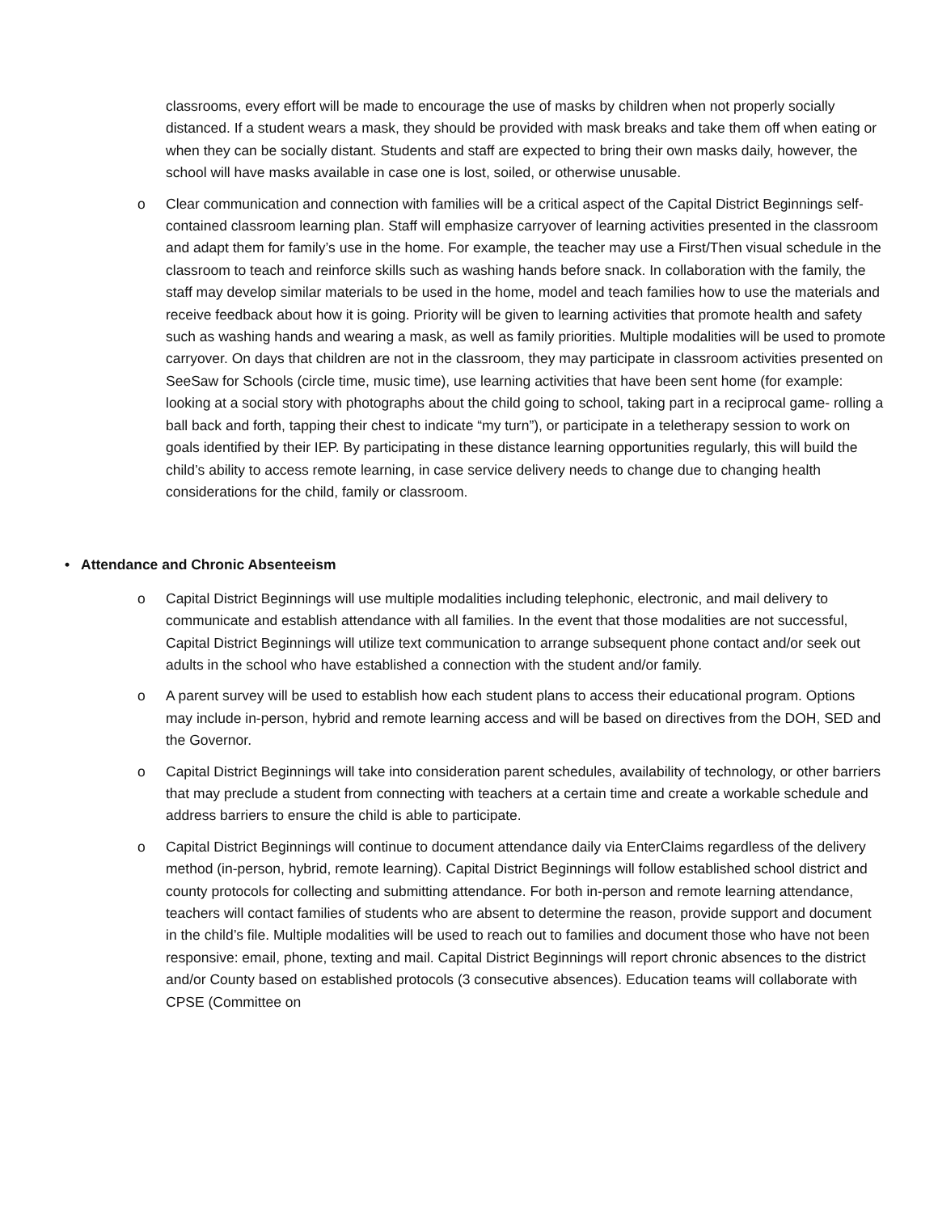classrooms, every effort will be made to encourage the use of masks by children when not properly socially distanced. If a student wears a mask, they should be provided with mask breaks and take them off when eating or when they can be socially distant. Students and staff are expected to bring their own masks daily, however, the school will have masks available in case one is lost, soiled, or otherwise unusable.
o Clear communication and connection with families will be a critical aspect of the Capital District Beginnings self-contained classroom learning plan. Staff will emphasize carryover of learning activities presented in the classroom and adapt them for family’s use in the home. For example, the teacher may use a First/Then visual schedule in the classroom to teach and reinforce skills such as washing hands before snack. In collaboration with the family, the staff may develop similar materials to be used in the home, model and teach families how to use the materials and receive feedback about how it is going. Priority will be given to learning activities that promote health and safety such as washing hands and wearing a mask, as well as family priorities. Multiple modalities will be used to promote carryover. On days that children are not in the classroom, they may participate in classroom activities presented on SeeSaw for Schools (circle time, music time), use learning activities that have been sent home (for example: looking at a social story with photographs about the child going to school, taking part in a reciprocal game- rolling a ball back and forth, tapping their chest to indicate “my turn”), or participate in a teletherapy session to work on goals identified by their IEP. By participating in these distance learning opportunities regularly, this will build the child’s ability to access remote learning, in case service delivery needs to change due to changing health considerations for the child, family or classroom.
• Attendance and Chronic Absenteeism
o Capital District Beginnings will use multiple modalities including telephonic, electronic, and mail delivery to communicate and establish attendance with all families. In the event that those modalities are not successful, Capital District Beginnings will utilize text communication to arrange subsequent phone contact and/or seek out adults in the school who have established a connection with the student and/or family.
o A parent survey will be used to establish how each student plans to access their educational program. Options may include in-person, hybrid and remote learning access and will be based on directives from the DOH, SED and the Governor.
o Capital District Beginnings will take into consideration parent schedules, availability of technology, or other barriers that may preclude a student from connecting with teachers at a certain time and create a workable schedule and address barriers to ensure the child is able to participate.
o Capital District Beginnings will continue to document attendance daily via EnterClaims regardless of the delivery method (in-person, hybrid, remote learning). Capital District Beginnings will follow established school district and county protocols for collecting and submitting attendance. For both in-person and remote learning attendance, teachers will contact families of students who are absent to determine the reason, provide support and document in the child’s file. Multiple modalities will be used to reach out to families and document those who have not been responsive: email, phone, texting and mail. Capital District Beginnings will report chronic absences to the district and/or County based on established protocols (3 consecutive absences). Education teams will collaborate with CPSE (Committee on